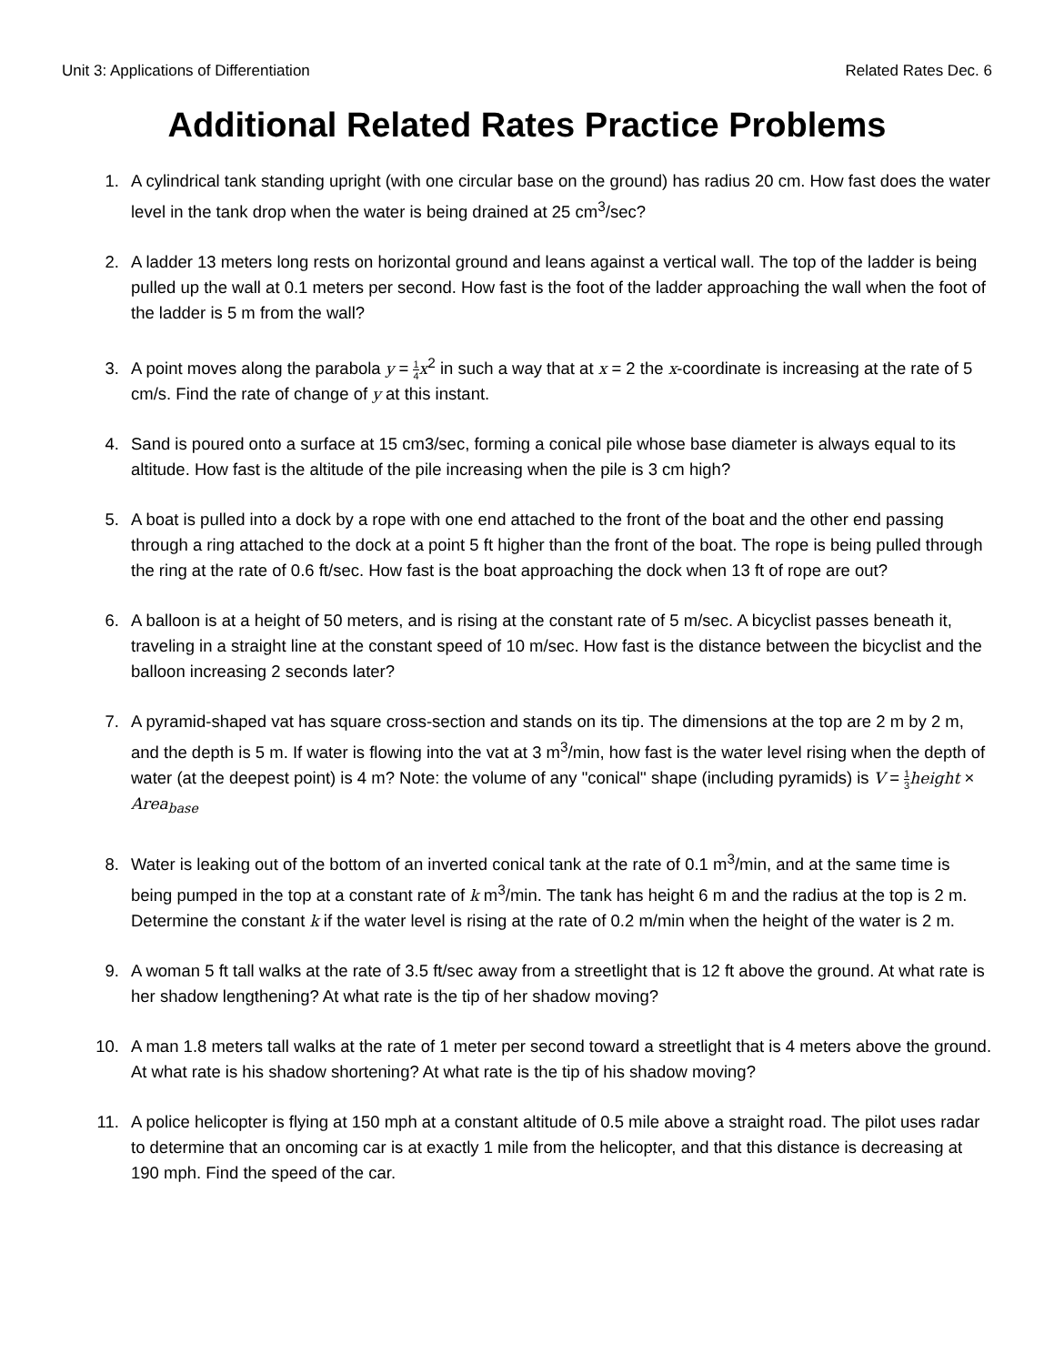Unit 3: Applications of Differentiation Related Rates Dec. 6
Additional Related Rates Practice Problems
1. A cylindrical tank standing upright (with one circular base on the ground) has radius 20 cm. How fast does the water level in the tank drop when the water is being drained at 25 cm<sup>3</sup>/sec?
2. A ladder 13 meters long rests on horizontal ground and leans against a vertical wall. The top of the ladder is being pulled up the wall at 0.1 meters per second. How fast is the foot of the ladder approaching the wall when the foot of the ladder is 5 m from the wall?
3. A point moves along the parabola y = 1 4 x<sup>2</sup> in such a way that at x = 2 the x-coordinate is increasing at the rate of 5 cm/s. Find the rate of change of y at this instant.
4. Sand is poured onto a surface at 15 cm3/sec, forming a conical pile whose base diameter is always equal to its altitude. How fast is the altitude of the pile increasing when the pile is 3 cm high?
5. A boat is pulled into a dock by a rope with one end attached to the front of the boat and the other end passing through a ring attached to the dock at a point 5 ft higher than the front of the boat. The rope is being pulled through the ring at the rate of 0.6 ft/sec. How fast is the boat approaching the dock when 13 ft of rope are out?
6. A balloon is at a height of 50 meters, and is rising at the constant rate of 5 m/sec. A bicyclist passes beneath it, traveling in a straight line at the constant speed of 10 m/sec. How fast is the distance between the bicyclist and the balloon increasing 2 seconds later?
7. A pyramid-shaped vat has square cross-section and stands on its tip. The dimensions at the top are 2 m by 2 m, and the depth is 5 m. If water is flowing into the vat at 3 m<sup>3</sup>/min, how fast is the water level rising when the depth of water (at the deepest point) is 4 m? Note: the volume of any "conical'' shape (including pyramids) is V = 1 3 height × Area<sub>base</sub>
8. Water is leaking out of the bottom of an inverted conical tank at the rate of 0.1 m<sup>3</sup>/min, and at the same time is being pumped in the top at a constant rate of k m<sup>3</sup>/min. The tank has height 6 m and the radius at the top is 2 m. Determine the constant k if the water level is rising at the rate of 0.2 m/min when the height of the water is 2 m.
9. A woman 5 ft tall walks at the rate of 3.5 ft/sec away from a streetlight that is 12 ft above the ground. At what rate is her shadow lengthening? At what rate is the tip of her shadow moving?
10. A man 1.8 meters tall walks at the rate of 1 meter per second toward a streetlight that is 4 meters above the ground. At what rate is his shadow shortening? At what rate is the tip of his shadow moving?
11. A police helicopter is flying at 150 mph at a constant altitude of 0.5 mile above a straight road. The pilot uses radar to determine that an oncoming car is at exactly 1 mile from the helicopter, and that this distance is decreasing at 190 mph. Find the speed of the car.